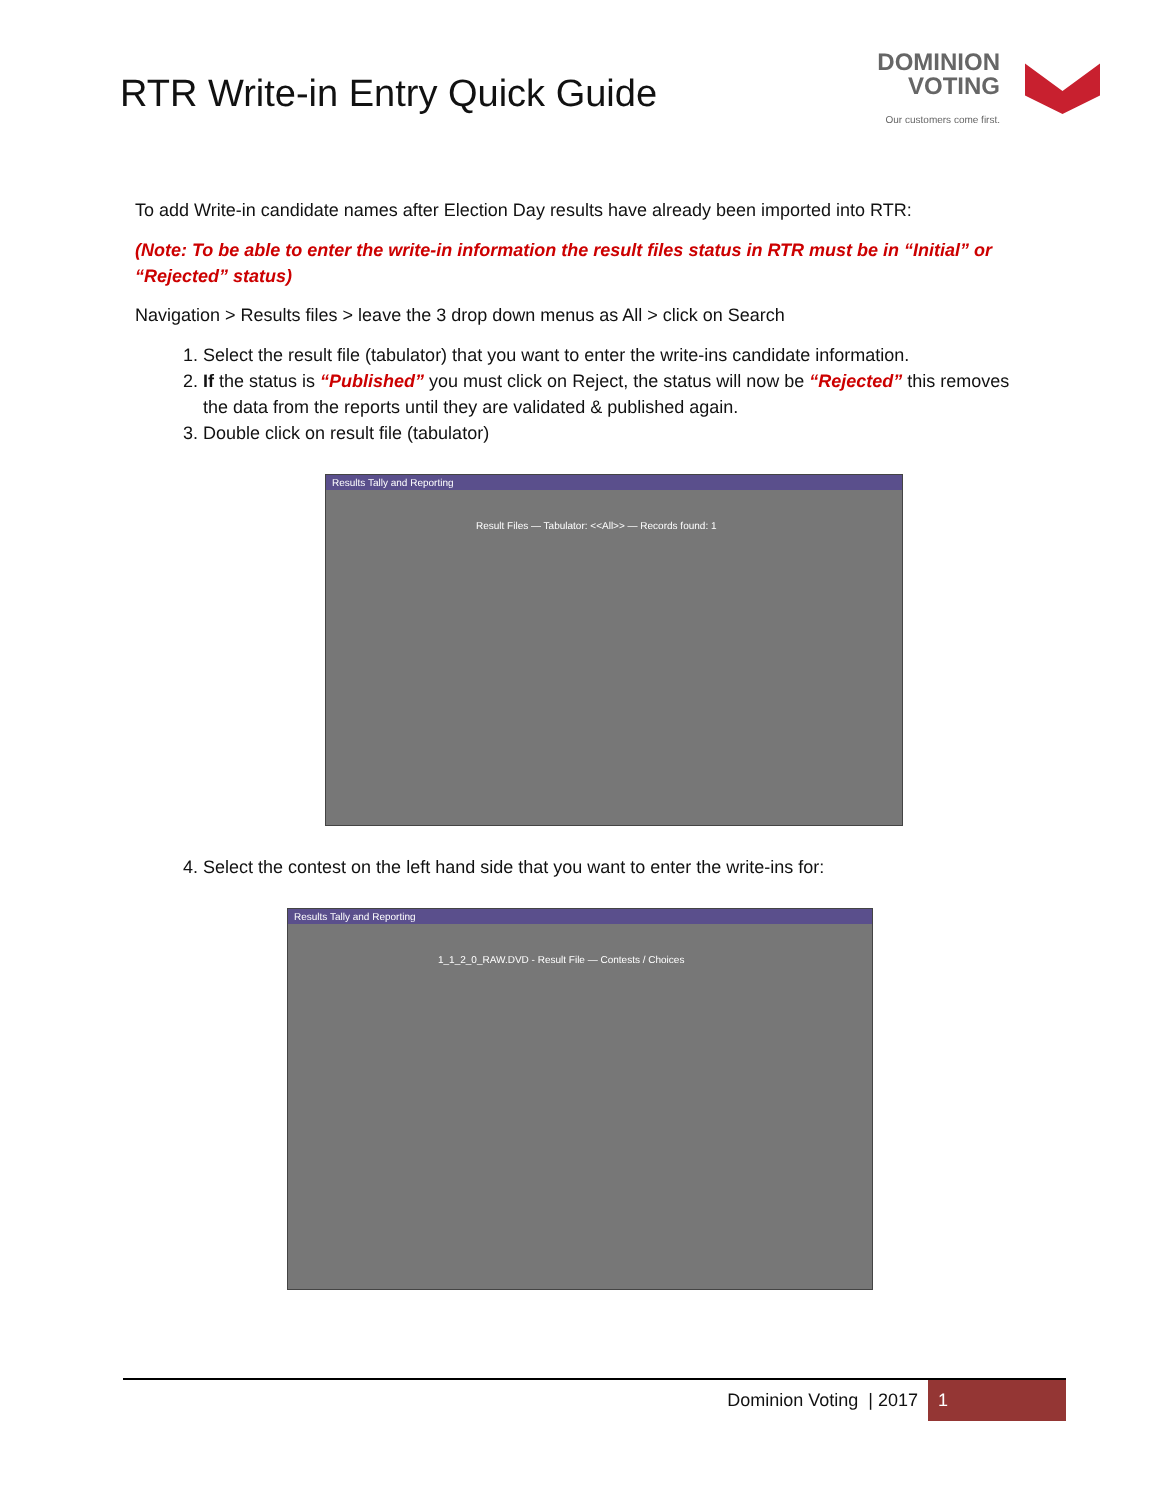RTR Write-in Entry Quick Guide
DOMINION
VOTING
Our customers come first.
To add Write-in candidate names after Election Day results have already been imported into RTR:
(Note: To be able to enter the write-in information the result files status in RTR must be in “Initial” or “Rejected” status)
Navigation > Results files > leave the 3 drop down menus as All > click on Search
1. Select the result file (tabulator) that you want to enter the write-ins candidate information.
2. If the status is “Published” you must click on Reject, the status will now be “Rejected” this removes the data from the reports until they are validated & published again.
3. Double click on result file (tabulator)
Results Tally and Reporting
Result Files — Tabulator: <<All>> — Records found: 1
4. Select the contest on the left hand side that you want to enter the write-ins for:
Results Tally and Reporting
1_1_2_0_RAW.DVD - Result File — Contests / Choices
Dominion Voting | 2017 1